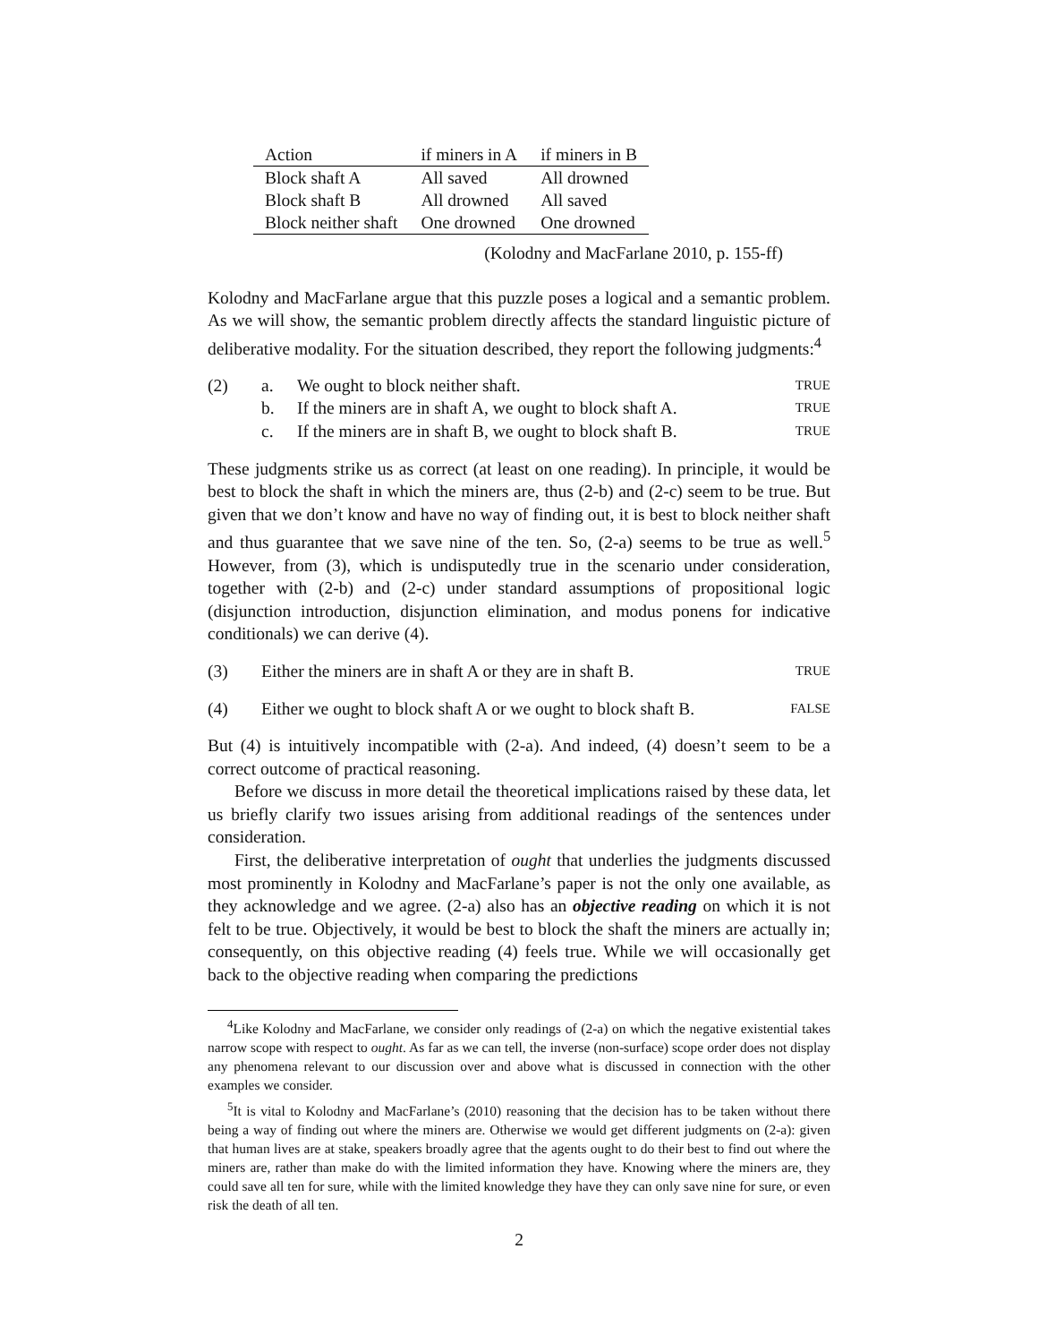| Action | if miners in A | if miners in B |
| --- | --- | --- |
| Block shaft A | All saved | All drowned |
| Block shaft B | All drowned | All saved |
| Block neither shaft | One drowned | One drowned |
(Kolodny and MacFarlane 2010, p. 155-ff)
Kolodny and MacFarlane argue that this puzzle poses a logical and a semantic problem. As we will show, the semantic problem directly affects the standard linguistic picture of deliberative modality. For the situation described, they report the following judgments:<sup>4</sup>
(2) a. We ought to block neither shaft. TRUE
b. If the miners are in shaft A, we ought to block shaft A. TRUE
c. If the miners are in shaft B, we ought to block shaft B. TRUE
These judgments strike us as correct (at least on one reading). In principle, it would be best to block the shaft in which the miners are, thus (2-b) and (2-c) seem to be true. But given that we don’t know and have no way of finding out, it is best to block neither shaft and thus guarantee that we save nine of the ten. So, (2-a) seems to be true as well.<sup>5</sup> However, from (3), which is undisputedly true in the scenario under consideration, together with (2-b) and (2-c) under standard assumptions of propositional logic (disjunction introduction, disjunction elimination, and modus ponens for indicative conditionals) we can derive (4).
(3) Either the miners are in shaft A or they are in shaft B. TRUE
(4) Either we ought to block shaft A or we ought to block shaft B. FALSE
But (4) is intuitively incompatible with (2-a). And indeed, (4) doesn’t seem to be a correct outcome of practical reasoning.
Before we discuss in more detail the theoretical implications raised by these data, let us briefly clarify two issues arising from additional readings of the sentences under consideration.
First, the deliberative interpretation of ought that underlies the judgments discussed most prominently in Kolodny and MacFarlane’s paper is not the only one available, as they acknowledge and we agree. (2-a) also has an objective reading on which it is not felt to be true. Objectively, it would be best to block the shaft the miners are actually in; consequently, on this objective reading (4) feels true. While we will occasionally get back to the objective reading when comparing the predictions
<sup>4</sup> Like Kolodny and MacFarlane, we consider only readings of (2-a) on which the negative existential takes narrow scope with respect to ought. As far as we can tell, the inverse (non-surface) scope order does not display any phenomena relevant to our discussion over and above what is discussed in connection with the other examples we consider.
<sup>5</sup> It is vital to Kolodny and MacFarlane’s (2010) reasoning that the decision has to be taken without there being a way of finding out where the miners are. Otherwise we would get different judgments on (2-a): given that human lives are at stake, speakers broadly agree that the agents ought to do their best to find out where the miners are, rather than make do with the limited information they have. Knowing where the miners are, they could save all ten for sure, while with the limited knowledge they have they can only save nine for sure, or even risk the death of all ten.
2